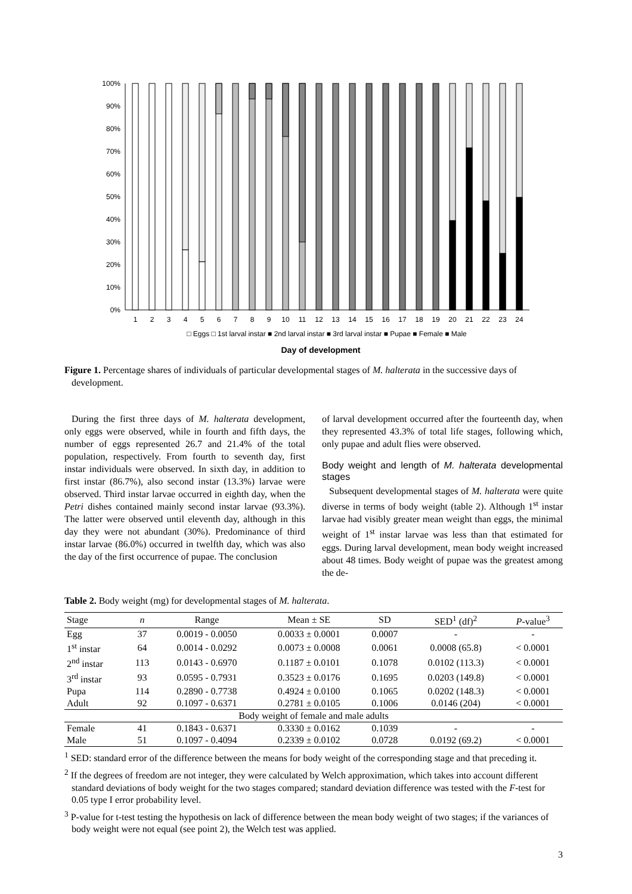100%
90%
80%
70%
60%
50%
40%
30%
20%
10%
0%
1
2
3
4
5
6
7
8
9
10
11
12
13
14
15
16
17
18
19
20
21
22
23
24
□ Eggs □ 1st larval instar ■ 2nd larval instar ■ 3rd larval instar ■ Pupae ■ Female ■ Male
Day of development
Figure 1. Percentage shares of individuals of particular developmental stages of M. halterata in the successive days of development.
During the first three days of M. halterata development, only eggs were observed, while in fourth and fifth days, the number of eggs represented 26.7 and 21.4% of the total population, respectively. From fourth to seventh day, first instar individuals were observed. In sixth day, in addition to first instar (86.7%), also second instar (13.3%) larvae were observed. Third instar larvae occurred in eighth day, when the Petri dishes contained mainly second instar larvae (93.3%). The latter were observed until eleventh day, although in this day they were not abundant (30%). Predominance of third instar larvae (86.0%) occurred in twelfth day, which was also the day of the first occurrence of pupae. The conclusion
of larval development occurred after the fourteenth day, when they represented 43.3% of total life stages, following which, only pupae and adult flies were observed.
Body weight and length of M. halterata developmental stages
Subsequent developmental stages of M. halterata were quite diverse in terms of body weight (table 2). Although 1<sup>st</sup> instar larvae had visibly greater mean weight than eggs, the minimal weight of 1<sup>st</sup> instar larvae was less than that estimated for eggs. During larval development, mean body weight increased about 48 times. Body weight of pupae was the greatest among the de-
Table 2. Body weight (mg) for developmental stages of M. halterata.
| Stage | n | Range | Mean ± SE | SD | SED<sup>1</sup> (df)<sup>2</sup> | P -value<sup>3</sup> |
| --- | --- | --- | --- | --- | --- | --- |
| Egg | 37 | 0.0019 - 0.0050 | 0.0033 ± 0.0001 | 0.0007 | - | - |
| 1<sup>st</sup> instar | 64 | 0.0014 - 0.0292 | 0.0073 ± 0.0008 | 0.0061 | 0.0008 (65.8) | < 0.0001 |
| 2<sup>nd</sup> instar | 113 | 0.0143 - 0.6970 | 0.1187 ± 0.0101 | 0.1078 | 0.0102 (113.3) | < 0.0001 |
| 3<sup>rd</sup> instar | 93 | 0.0595 - 0.7931 | 0.3523 ± 0.0176 | 0.1695 | 0.0203 (149.8) | < 0.0001 |
| Pupa | 114 | 0.2890 - 0.7738 | 0.4924 ± 0.0100 | 0.1065 | 0.0202 (148.3) | < 0.0001 |
| Adult | 92 | 0.1097 - 0.6371 | 0.2781 ± 0.0105 | 0.1006 | 0.0146 (204) | < 0.0001 |
| Body weight of female and male adults | | | | | | |
| Female | 41 | 0.1843 - 0.6371 | 0.3330 ± 0.0162 | 0.1039 | - | - |
| Male | 51 | 0.1097 - 0.4094 | 0.2339 ± 0.0102 | 0.0728 | 0.0192 (69.2) | < 0.0001 |
<sup>1</sup> SED: standard error of the difference between the means for body weight of the corresponding stage and that preceding it.
<sup>2</sup> If the degrees of freedom are not integer, they were calculated by Welch approximation, which takes into account different standard deviations of body weight for the two stages compared; standard deviation difference was tested with the F-test for 0.05 type I error probability level.
<sup>3</sup> P-value for t-test testing the hypothesis on lack of difference between the mean body weight of two stages; if the variances of body weight were not equal (see point 2), the Welch test was applied.
3